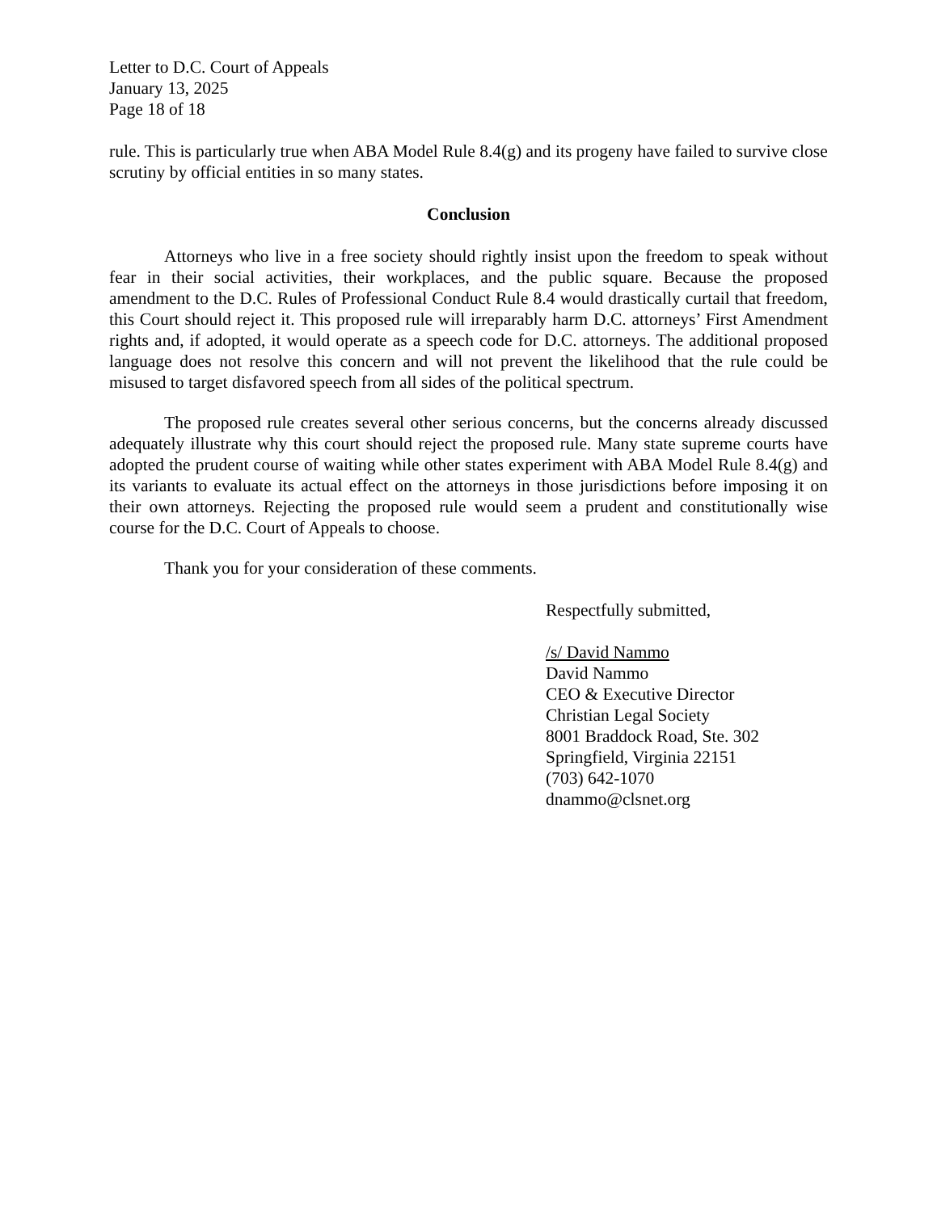Letter to D.C. Court of Appeals
January 13, 2025
Page 18 of 18
rule. This is particularly true when ABA Model Rule 8.4(g) and its progeny have failed to survive close scrutiny by official entities in so many states.
Conclusion
Attorneys who live in a free society should rightly insist upon the freedom to speak without fear in their social activities, their workplaces, and the public square. Because the proposed amendment to the D.C. Rules of Professional Conduct Rule 8.4 would drastically curtail that freedom, this Court should reject it. This proposed rule will irreparably harm D.C. attorneys’ First Amendment rights and, if adopted, it would operate as a speech code for D.C. attorneys. The additional proposed language does not resolve this concern and will not prevent the likelihood that the rule could be misused to target disfavored speech from all sides of the political spectrum.
The proposed rule creates several other serious concerns, but the concerns already discussed adequately illustrate why this court should reject the proposed rule. Many state supreme courts have adopted the prudent course of waiting while other states experiment with ABA Model Rule 8.4(g) and its variants to evaluate its actual effect on the attorneys in those jurisdictions before imposing it on their own attorneys. Rejecting the proposed rule would seem a prudent and constitutionally wise course for the D.C. Court of Appeals to choose.
Thank you for your consideration of these comments.
Respectfully submitted,
/s/ David Nammo
David Nammo
CEO & Executive Director
Christian Legal Society
8001 Braddock Road, Ste. 302
Springfield, Virginia 22151
(703) 642-1070
dnammo@clsnet.org